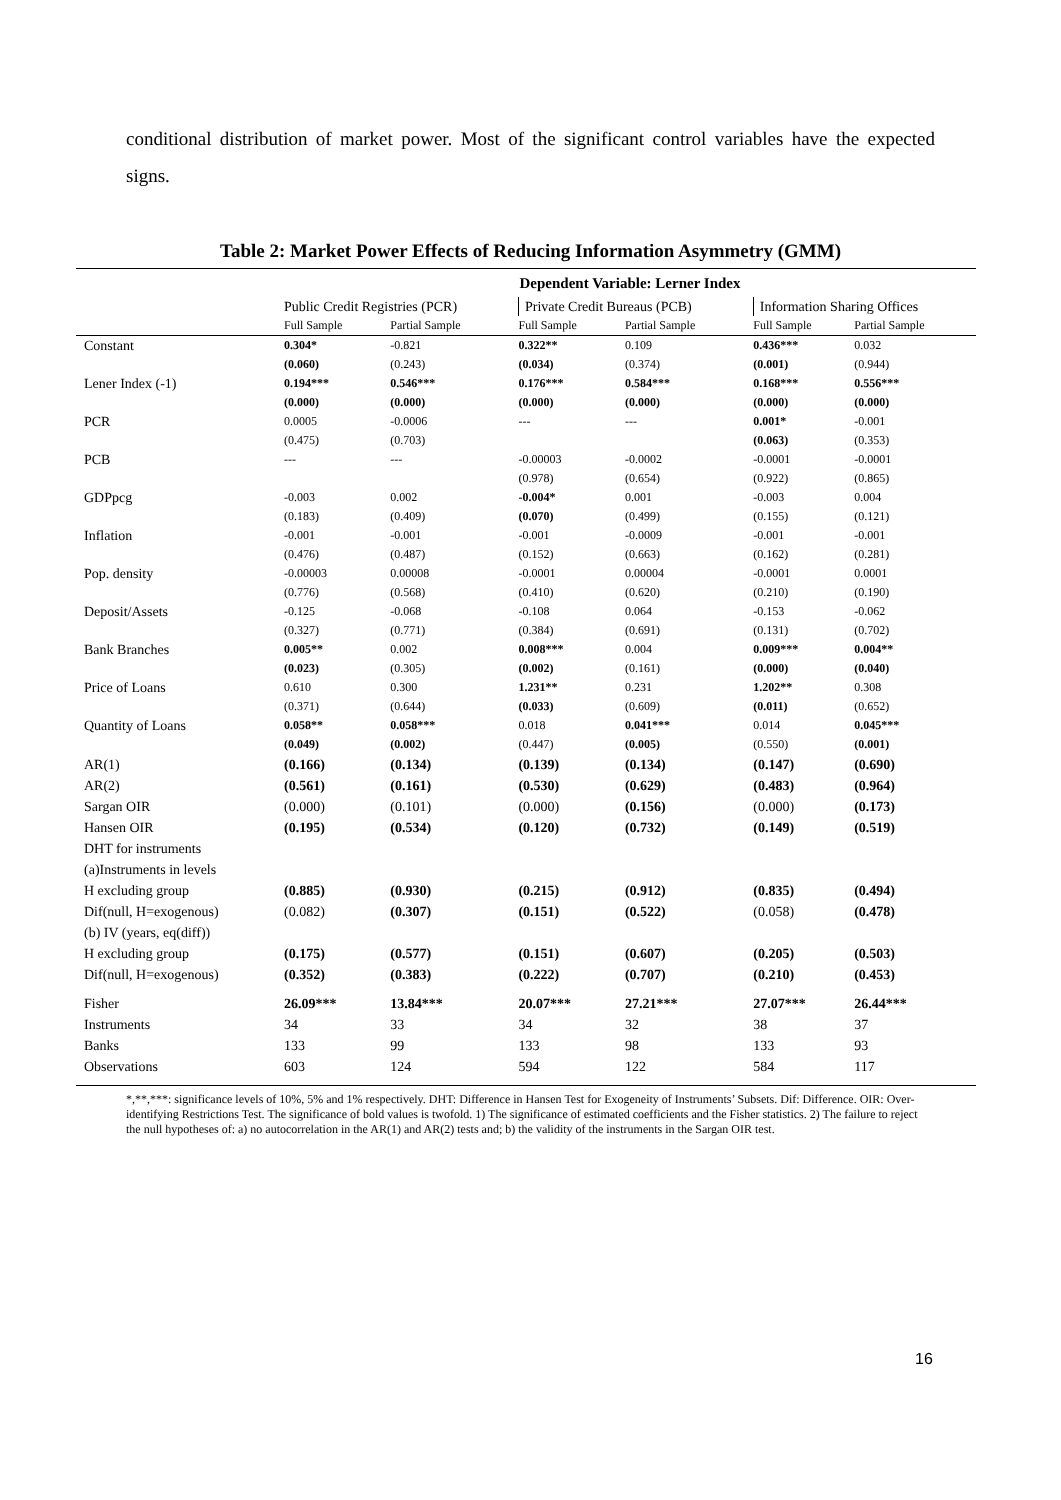conditional distribution of market power. Most of the significant control variables have the expected signs.
Table 2: Market Power Effects of Reducing Information Asymmetry (GMM)
| | Dependent Variable: Lerner Index | | | | | |
| | Public Credit Registries (PCR) | | Private Credit Bureaus (PCB) | | Information Sharing Offices | |
| | Full Sample | Partial Sample | Full Sample | Partial Sample | Full Sample | Partial Sample |
| Constant | 0.304* | -0.821 | 0.322** | 0.109 | 0.436*** | 0.032 |
| | (0.060) | (0.243) | (0.034) | (0.374) | (0.001) | (0.944) |
| Lener Index (-1) | 0.194*** | 0.546*** | 0.176*** | 0.584*** | 0.168*** | 0.556*** |
| | (0.000) | (0.000) | (0.000) | (0.000) | (0.000) | (0.000) |
| PCR | 0.0005 | -0.0006 | --- | --- | 0.001* | -0.001 |
| | (0.475) | (0.703) | | | (0.063) | (0.353) |
| PCB | --- | --- | -0.00003 | -0.0002 | -0.0001 | -0.0001 |
| | | | (0.978) | (0.654) | (0.922) | (0.865) |
| GDPpcg | -0.003 | 0.002 | -0.004* | 0.001 | -0.003 | 0.004 |
| | (0.183) | (0.409) | (0.070) | (0.499) | (0.155) | (0.121) |
| Inflation | -0.001 | -0.001 | -0.001 | -0.0009 | -0.001 | -0.001 |
| | (0.476) | (0.487) | (0.152) | (0.663) | (0.162) | (0.281) |
| Pop. density | -0.00003 | 0.00008 | -0.0001 | 0.00004 | -0.0001 | 0.0001 |
| | (0.776) | (0.568) | (0.410) | (0.620) | (0.210) | (0.190) |
| Deposit/Assets | -0.125 | -0.068 | -0.108 | 0.064 | -0.153 | -0.062 |
| | (0.327) | (0.771) | (0.384) | (0.691) | (0.131) | (0.702) |
| Bank Branches | 0.005** | 0.002 | 0.008*** | 0.004 | 0.009*** | 0.004** |
| | (0.023) | (0.305) | (0.002) | (0.161) | (0.000) | (0.040) |
| Price of Loans | 0.610 | 0.300 | 1.231** | 0.231 | 1.202** | 0.308 |
| | (0.371) | (0.644) | (0.033) | (0.609) | (0.011) | (0.652) |
| Quantity of Loans | 0.058** | 0.058*** | 0.018 | 0.041*** | 0.014 | 0.045*** |
| | (0.049) | (0.002) | (0.447) | (0.005) | (0.550) | (0.001) |
| AR(1) | (0.166) | (0.134) | (0.139) | (0.134) | (0.147) | (0.690) |
| AR(2) | (0.561) | (0.161) | (0.530) | (0.629) | (0.483) | (0.964) |
| Sargan OIR | (0.000) | (0.101) | (0.000) | (0.156) | (0.000) | (0.173) |
| Hansen OIR | (0.195) | (0.534) | (0.120) | (0.732) | (0.149) | (0.519) |
| DHT for instruments | | | | | | |
| (a)Instruments in levels | | | | | | |
| H excluding group | (0.885) | (0.930) | (0.215) | (0.912) | (0.835) | (0.494) |
| Dif(null, H=exogenous) | (0.082) | (0.307) | (0.151) | (0.522) | (0.058) | (0.478) |
| (b) IV (years, eq(diff)) | | | | | | |
| H excluding group | (0.175) | (0.577) | (0.151) | (0.607) | (0.205) | (0.503) |
| Dif(null, H=exogenous) | (0.352) | (0.383) | (0.222) | (0.707) | (0.210) | (0.453) |
| Fisher | 26.09*** | 13.84*** | 20.07*** | 27.21*** | 27.07*** | 26.44*** |
| Instruments | 34 | 33 | 34 | 32 | 38 | 37 |
| Banks | 133 | 99 | 133 | 98 | 133 | 93 |
| Observations | 603 | 124 | 594 | 122 | 584 | 117 |
*,**,***: significance levels of 10%, 5% and 1% respectively. DHT: Difference in Hansen Test for Exogeneity of Instruments’ Subsets. Dif: Difference. OIR: Over-identifying Restrictions Test. The significance of bold values is twofold. 1) The significance of estimated coefficients and the Fisher statistics. 2) The failure to reject the null hypotheses of: a) no autocorrelation in the AR(1) and AR(2) tests and; b) the validity of the instruments in the Sargan OIR test.
16